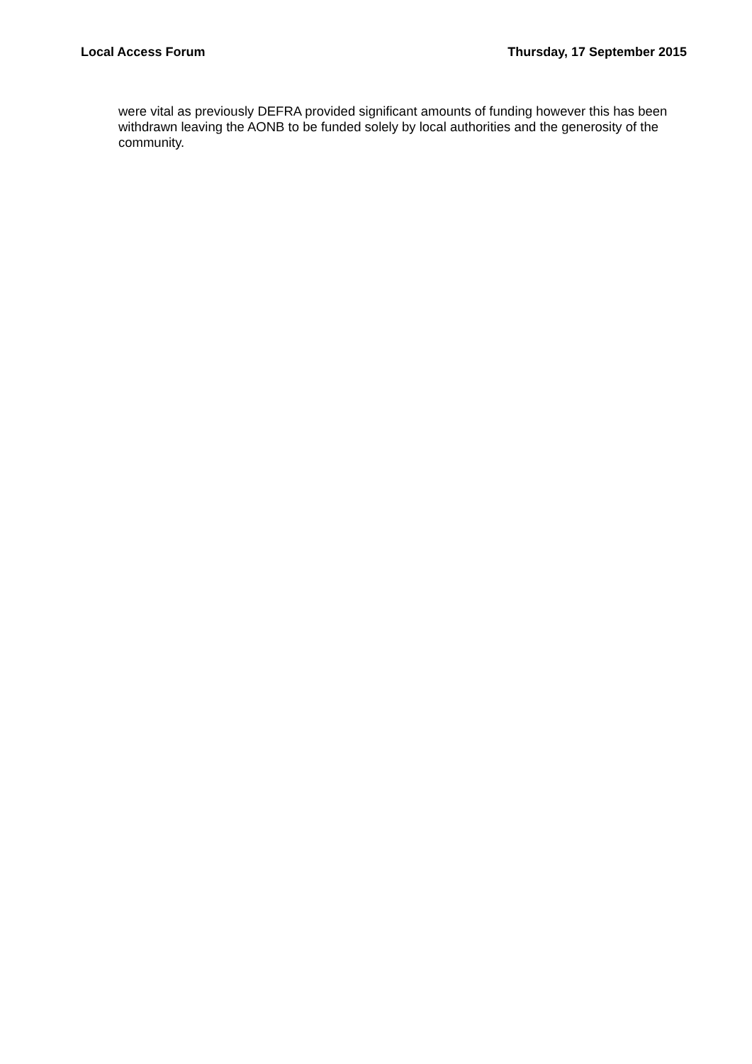Local Access Forum Thursday, 17 September 2015
were vital as previously DEFRA provided significant amounts of funding however this has been withdrawn leaving the AONB to be funded solely by local authorities and the generosity of the community.